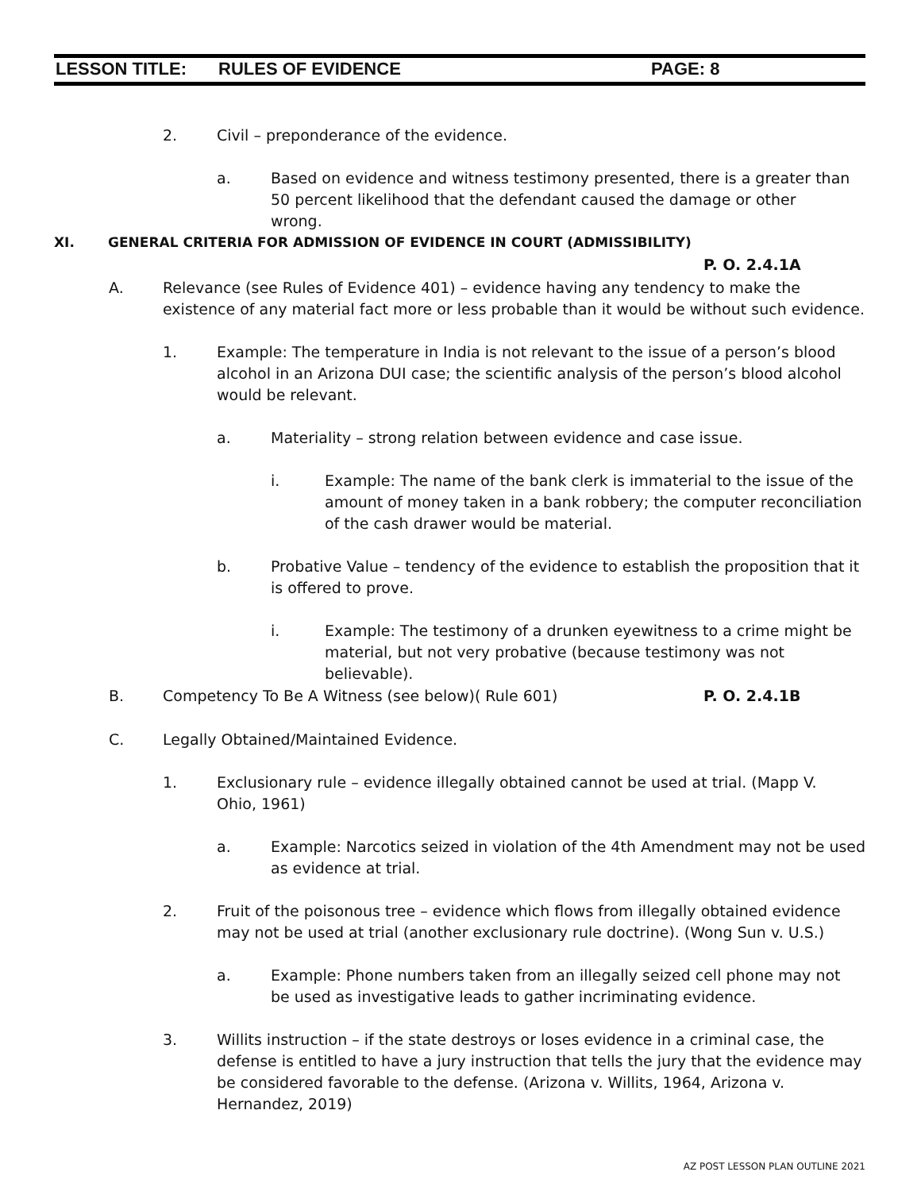LESSON TITLE: RULES OF EVIDENCE PAGE: 8
2. Civil – preponderance of the evidence.
a. Based on evidence and witness testimony presented, there is a greater than 50 percent likelihood that the defendant caused the damage or other wrong.
XI. GENERAL CRITERIA FOR ADMISSION OF EVIDENCE IN COURT (ADMISSIBILITY)
P. O. 2.4.1A
A. Relevance (see Rules of Evidence 401) – evidence having any tendency to make the existence of any material fact more or less probable than it would be without such evidence.
1. Example: The temperature in India is not relevant to the issue of a person’s blood alcohol in an Arizona DUI case; the scientific analysis of the person’s blood alcohol would be relevant.
a. Materiality – strong relation between evidence and case issue.
i. Example: The name of the bank clerk is immaterial to the issue of the amount of money taken in a bank robbery; the computer reconciliation of the cash drawer would be material.
b. Probative Value – tendency of the evidence to establish the proposition that it is offered to prove.
i. Example: The testimony of a drunken eyewitness to a crime might be material, but not very probative (because testimony was not believable).
B. Competency To Be A Witness (see below)( Rule 601) P. O. 2.4.1B
C. Legally Obtained/Maintained Evidence.
1. Exclusionary rule – evidence illegally obtained cannot be used at trial. (Mapp V. Ohio, 1961)
a. Example: Narcotics seized in violation of the 4th Amendment may not be used as evidence at trial.
2. Fruit of the poisonous tree – evidence which flows from illegally obtained evidence may not be used at trial (another exclusionary rule doctrine). (Wong Sun v. U.S.)
a. Example: Phone numbers taken from an illegally seized cell phone may not be used as investigative leads to gather incriminating evidence.
3. Willits instruction – if the state destroys or loses evidence in a criminal case, the defense is entitled to have a jury instruction that tells the jury that the evidence may be considered favorable to the defense. (Arizona v. Willits, 1964, Arizona v. Hernandez, 2019)
AZ POST LESSON PLAN OUTLINE 2021